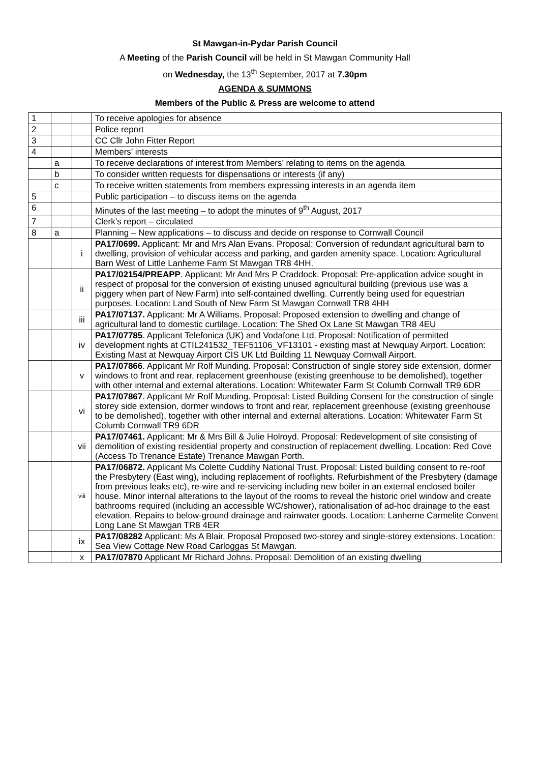St Mawgan-in-Pydar Parish Council
A Meeting of the Parish Council will be held in St Mawgan Community Hall
on Wednesday, the 13<sup>th</sup> September, 2017 at 7.30pm
AGENDA & SUMMONS
Members of the Public & Press are welcome to attend
| 1 | | | To receive apologies for absence |
| 2 | | | Police report |
| 3 | | | CC Cllr John Fitter Report |
| 4 | | | Members’ interests |
| | a | | To receive declarations of interest from Members’ relating to items on the agenda |
| | b | | To consider written requests for dispensations or interests (if any) |
| | c | | To receive written statements from members expressing interests in an agenda item |
| 5 | | | Public participation – to discuss items on the agenda |
| 6 | | | Minutes of the last meeting – to adopt the minutes of 9<sup>th</sup> August, 2017 |
| 7 | | | Clerk’s report – circulated |
| 8 | a | | Planning – New applications – to discuss and decide on response to Cornwall Council |
| | | i | PA17/0699. Applicant: Mr and Mrs Alan Evans. Proposal: Conversion of redundant agricultural barn to dwelling, provision of vehicular access and parking, and garden amenity space. Location: Agricultural Barn West of Little Lanherne Farm St Mawgan TR8 4HH. |
| | | ii | PA17/02154/PREAPP . Applicant: Mr And Mrs P Craddock. Proposal: Pre-application advice sought in respect of proposal for the conversion of existing unused agricultural building (previous use was a piggery when part of New Farm) into self-contained dwelling. Currently being used for equestrian purposes. Location: Land South of New Farm St Mawgan Cornwall TR8 4HH |
| | | iii | PA17/07137. Applicant: Mr A Williams. Proposal: Proposed extension to dwelling and change of agricultural land to domestic curtilage. Location: The Shed Ox Lane St Mawgan TR8 4EU |
| | | iv | PA17/07785 . Applicant Telefonica (UK) and Vodafone Ltd. Proposal: Notification of permitted development rights at CTIL241532_TEF51106_VF13101 - existing mast at Newquay Airport. Location: Existing Mast at Newquay Airport CIS UK Ltd Building 11 Newquay Cornwall Airport. |
| | | v | PA17/07866 . Applicant Mr Rolf Munding. Proposal: Construction of single storey side extension, dormer windows to front and rear, replacement greenhouse (existing greenhouse to be demolished), together with other internal and external alterations. Location: Whitewater Farm St Columb Cornwall TR9 6DR |
| | | vi | PA17/07867 . Applicant Mr Rolf Munding. Proposal: Listed Building Consent for the construction of single storey side extension, dormer windows to front and rear, replacement greenhouse (existing greenhouse to be demolished), together with other internal and external alterations. Location: Whitewater Farm St Columb Cornwall TR9 6DR |
| | | vii | PA17/07461. Applicant: Mr & Mrs Bill & Julie Holroyd. Proposal: Redevelopment of site consisting of demolition of existing residential property and construction of replacement dwelling. Location: Red Cove (Access To Trenance Estate) Trenance Mawgan Porth. |
| | | viii | PA17/06872. Applicant Ms Colette Cuddihy National Trust. Proposal: Listed building consent to re-roof the Presbytery (East wing), including replacement of rooflights. Refurbishment of the Presbytery (damage from previous leaks etc), re-wire and re-servicing including new boiler in an external enclosed boiler house. Minor internal alterations to the layout of the rooms to reveal the historic oriel window and create bathrooms required (including an accessible WC/shower), rationalisation of ad-hoc drainage to the east elevation. Repairs to below-ground drainage and rainwater goods. Location: Lanherne Carmelite Convent Long Lane St Mawgan TR8 4ER |
| | | ix | PA17/08282 Applicant: Ms A Blair. Proposal Proposed two-storey and single-storey extensions. Location: Sea View Cottage New Road Carloggas St Mawgan. |
| | | x | PA17/07870 Applicant Mr Richard Johns. Proposal: Demolition of an existing dwelling |